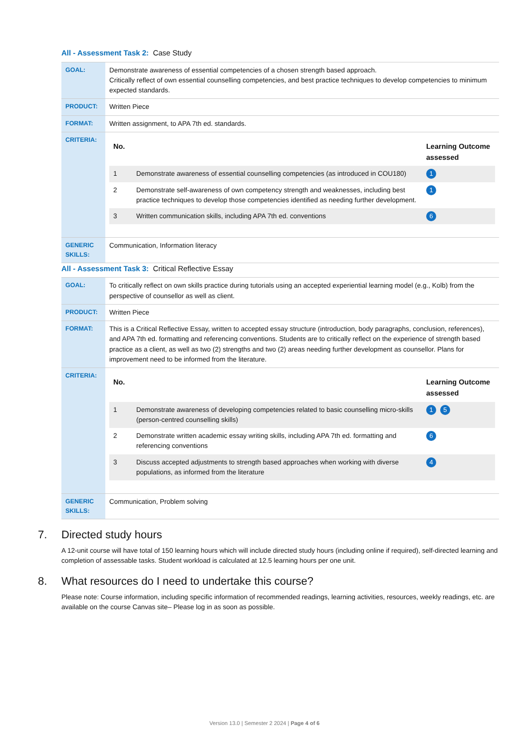All - Assessment Task 2: Case Study
| GOAL: | Demonstrate awareness of essential competencies of a chosen strength based approach. Critically reflect of own essential counselling competencies, and best practice techniques to develop competencies to minimum expected standards. |
| PRODUCT: | Written Piece |
| FORMAT: | Written assignment, to APA 7th ed. standards. |
| CRITERIA: | / No. / / Learning Outcome assessed / / --- / --- / --- / / 1 / Demonstrate awareness of essential counselling competencies (as introduced in COU180) / 1 / / 2 / Demonstrate self-awareness of own competency strength and weaknesses, including best practice techniques to develop those competencies identified as needing further development. / 1 / / 3 / Written communication skills, including APA 7th ed. conventions / 6 / |
| GENERIC SKILLS: | Communication, Information literacy |
All - Assessment Task 3: Critical Reflective Essay
| GOAL: | To critically reflect on own skills practice during tutorials using an accepted experiential learning model (e.g., Kolb) from the perspective of counsellor as well as client. |
| PRODUCT: | Written Piece |
| FORMAT: | This is a Critical Reflective Essay, written to accepted essay structure (introduction, body paragraphs, conclusion, references), and APA 7th ed. formatting and referencing conventions. Students are to critically reflect on the experience of strength based practice as a client, as well as two (2) strengths and two (2) areas needing further development as counsellor. Plans for improvement need to be informed from the literature. |
| CRITERIA: | / No. / / Learning Outcome assessed / / --- / --- / --- / / 1 / Demonstrate awareness of developing competencies related to basic counselling micro-skills (person-centred counselling skills) / 1 5 / / 2 / Demonstrate written academic essay writing skills, including APA 7th ed. formatting and referencing conventions / 6 / / 3 / Discuss accepted adjustments to strength based approaches when working with diverse populations, as informed from the literature / 4 / |
| GENERIC SKILLS: | Communication, Problem solving |
7. Directed study hours
A 12-unit course will have total of 150 learning hours which will include directed study hours (including online if required), self-directed learning and completion of assessable tasks. Student workload is calculated at 12.5 learning hours per one unit.
8. What resources do I need to undertake this course?
Please note: Course information, including specific information of recommended readings, learning activities, resources, weekly readings, etc. are available on the course Canvas site– Please log in as soon as possible.
Version 13.0 | Semester 2 2024 | Page 4 of 6